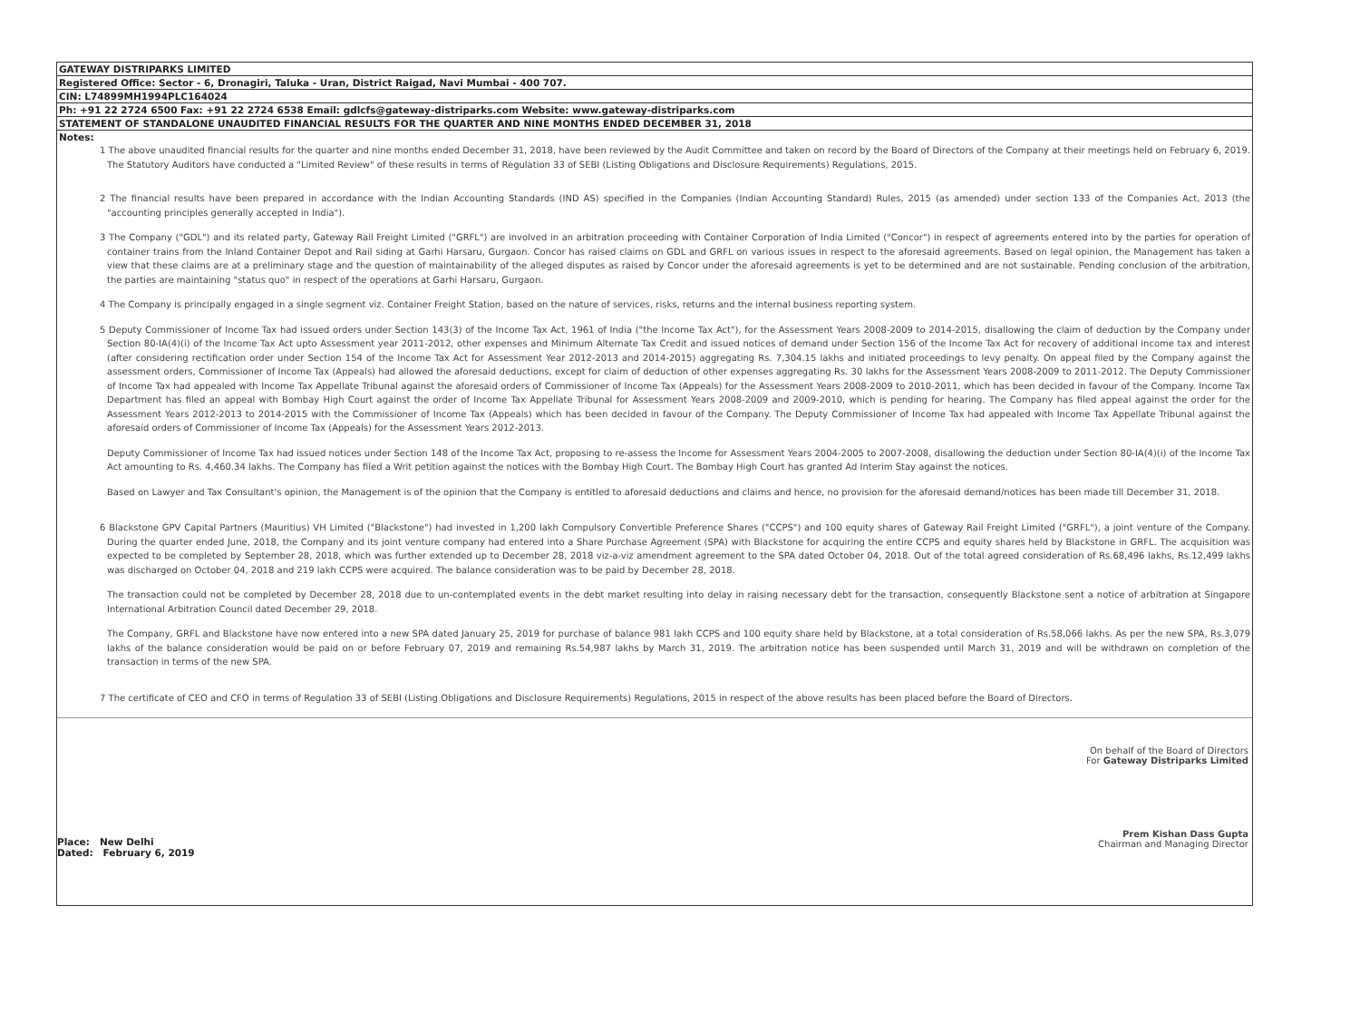GATEWAY DISTRIPARKS LIMITED
Registered Office: Sector - 6, Dronagiri, Taluka - Uran, District Raigad, Navi Mumbai - 400 707.
CIN: L74899MH1994PLC164024
Ph: +91 22 2724 6500 Fax: +91 22 2724 6538 Email: gdlcfs@gateway-distriparks.com Website: www.gateway-distriparks.com
STATEMENT OF STANDALONE UNAUDITED FINANCIAL RESULTS FOR THE QUARTER AND NINE MONTHS ENDED DECEMBER 31, 2018
Notes:
1 The above unaudited financial results for the quarter and nine months ended December 31, 2018, have been reviewed by the Audit Committee and taken on record by the Board of Directors of the Company at their meetings held on February 6, 2019. The Statutory Auditors have conducted a "Limited Review" of these results in terms of Regulation 33 of SEBI (Listing Obligations and Disclosure Requirements) Regulations, 2015.
2 The financial results have been prepared in accordance with the Indian Accounting Standards (IND AS) specified in the Companies (Indian Accounting Standard) Rules, 2015 (as amended) under section 133 of the Companies Act, 2013 (the "accounting principles generally accepted in India").
3 The Company ("GDL") and its related party, Gateway Rail Freight Limited ("GRFL") are involved in an arbitration proceeding with Container Corporation of India Limited ("Concor") in respect of agreements entered into by the parties for operation of container trains from the Inland Container Depot and Rail siding at Garhi Harsaru, Gurgaon. Concor has raised claims on GDL and GRFL on various issues in respect to the aforesaid agreements. Based on legal opinion, the Management has taken a view that these claims are at a preliminary stage and the question of maintainability of the alleged disputes as raised by Concor under the aforesaid agreements is yet to be determined and are not sustainable. Pending conclusion of the arbitration, the parties are maintaining "status quo" in respect of the operations at Garhi Harsaru, Gurgaon.
4 The Company is principally engaged in a single segment viz. Container Freight Station, based on the nature of services, risks, returns and the internal business reporting system.
5 Deputy Commissioner of Income Tax had issued orders under Section 143(3) of the Income Tax Act, 1961 of India ("the Income Tax Act"), for the Assessment Years 2008-2009 to 2014-2015, disallowing the claim of deduction by the Company under Section 80-IA(4)(i) of the Income Tax Act upto Assessment year 2011-2012, other expenses and Minimum Alternate Tax Credit and issued notices of demand under Section 156 of the Income Tax Act for recovery of additional income tax and interest (after considering rectification order under Section 154 of the Income Tax Act for Assessment Year 2012-2013 and 2014-2015) aggregating Rs. 7,304.15 lakhs and initiated proceedings to levy penalty. On appeal filed by the Company against the assessment orders, Commissioner of Income Tax (Appeals) had allowed the aforesaid deductions, except for claim of deduction of other expenses aggregating Rs. 30 lakhs for the Assessment Years 2008-2009 to 2011-2012. The Deputy Commissioner of Income Tax had appealed with Income Tax Appellate Tribunal against the aforesaid orders of Commissioner of Income Tax (Appeals) for the Assessment Years 2008-2009 to 2010-2011, which has been decided in favour of the Company. Income Tax Department has filed an appeal with Bombay High Court against the order of Income Tax Appellate Tribunal for Assessment Years 2008-2009 and 2009-2010, which is pending for hearing. The Company has filed appeal against the order for the Assessment Years 2012-2013 to 2014-2015 with the Commissioner of Income Tax (Appeals) which has been decided in favour of the Company. The Deputy Commissioner of Income Tax had appealed with Income Tax Appellate Tribunal against the aforesaid orders of Commissioner of Income Tax (Appeals) for the Assessment Years 2012-2013.
Deputy Commissioner of Income Tax had issued notices under Section 148 of the Income Tax Act, proposing to re-assess the Income for Assessment Years 2004-2005 to 2007-2008, disallowing the deduction under Section 80-IA(4)(i) of the Income Tax Act amounting to Rs. 4,460.34 lakhs. The Company has filed a Writ petition against the notices with the Bombay High Court. The Bombay High Court has granted Ad Interim Stay against the notices.
Based on Lawyer and Tax Consultant's opinion, the Management is of the opinion that the Company is entitled to aforesaid deductions and claims and hence, no provision for the aforesaid demand/notices has been made till December 31, 2018.
6 Blackstone GPV Capital Partners (Mauritius) VH Limited ("Blackstone") had invested in 1,200 lakh Compulsory Convertible Preference Shares ("CCPS") and 100 equity shares of Gateway Rail Freight Limited ("GRFL"), a joint venture of the Company. During the quarter ended June, 2018, the Company and its joint venture company had entered into a Share Purchase Agreement (SPA) with Blackstone for acquiring the entire CCPS and equity shares held by Blackstone in GRFL. The acquisition was expected to be completed by September 28, 2018, which was further extended up to December 28, 2018 viz-a-viz amendment agreement to the SPA dated October 04, 2018. Out of the total agreed consideration of Rs.68,496 lakhs, Rs.12,499 lakhs was discharged on October 04, 2018 and 219 lakh CCPS were acquired. The balance consideration was to be paid by December 28, 2018.
The transaction could not be completed by December 28, 2018 due to un-contemplated events in the debt market resulting into delay in raising necessary debt for the transaction, consequently Blackstone sent a notice of arbitration at Singapore International Arbitration Council dated December 29, 2018.
The Company, GRFL and Blackstone have now entered into a new SPA dated January 25, 2019 for purchase of balance 981 lakh CCPS and 100 equity share held by Blackstone, at a total consideration of Rs.58,066 lakhs. As per the new SPA, Rs.3,079 lakhs of the balance consideration would be paid on or before February 07, 2019 and remaining Rs.54,987 lakhs by March 31, 2019. The arbitration notice has been suspended until March 31, 2019 and will be withdrawn on completion of the transaction in terms of the new SPA.
7 The certificate of CEO and CFO in terms of Regulation 33 of SEBI (Listing Obligations and Disclosure Requirements) Regulations, 2015 in respect of the above results has been placed before the Board of Directors.
Place: New Delhi
Dated: February 6, 2019
On behalf of the Board of Directors
For Gateway Distriparks Limited
Prem Kishan Dass Gupta
Chairman and Managing Director